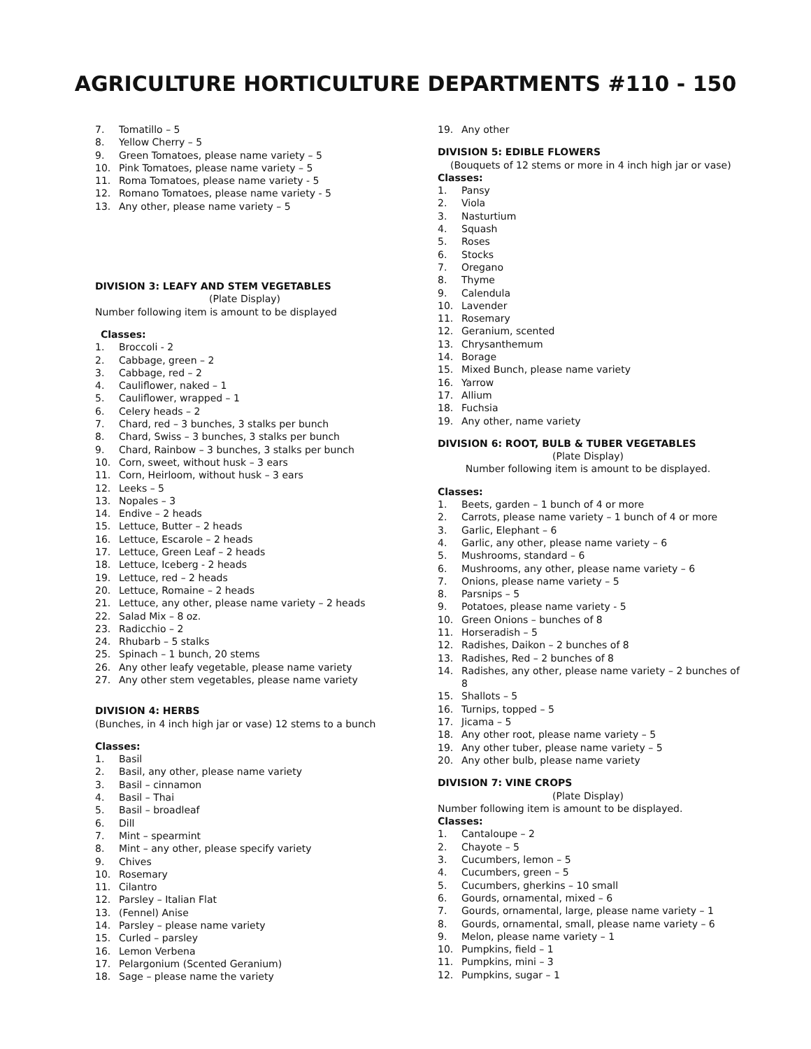AGRICULTURE HORTICULTURE DEPARTMENTS #110 - 150
7. Tomatillo – 5
8. Yellow Cherry – 5
9. Green Tomatoes, please name variety – 5
10. Pink Tomatoes, please name variety – 5
11. Roma Tomatoes, please name variety - 5
12. Romano Tomatoes, please name variety - 5
13. Any other, please name variety – 5
DIVISION 3: LEAFY AND STEM VEGETABLES
(Plate Display)
Number following item is amount to be displayed
Classes:
1. Broccoli - 2
2. Cabbage, green – 2
3. Cabbage, red – 2
4. Cauliflower, naked – 1
5. Cauliflower, wrapped – 1
6. Celery heads – 2
7. Chard, red – 3 bunches, 3 stalks per bunch
8. Chard, Swiss – 3 bunches, 3 stalks per bunch
9. Chard, Rainbow – 3 bunches, 3 stalks per bunch
10. Corn, sweet, without husk – 3 ears
11. Corn, Heirloom, without husk – 3 ears
12. Leeks – 5
13. Nopales – 3
14. Endive – 2 heads
15. Lettuce, Butter – 2 heads
16. Lettuce, Escarole – 2 heads
17. Lettuce, Green Leaf – 2 heads
18. Lettuce, Iceberg - 2 heads
19. Lettuce, red – 2 heads
20. Lettuce, Romaine – 2 heads
21. Lettuce, any other, please name variety – 2 heads
22. Salad Mix – 8 oz.
23. Radicchio – 2
24. Rhubarb – 5 stalks
25. Spinach – 1 bunch, 20 stems
26. Any other leafy vegetable, please name variety
27. Any other stem vegetables, please name variety
DIVISION 4: HERBS
(Bunches, in 4 inch high jar or vase) 12 stems to a bunch
Classes:
1. Basil
2. Basil, any other, please name variety
3. Basil – cinnamon
4. Basil – Thai
5. Basil – broadleaf
6. Dill
7. Mint – spearmint
8. Mint – any other, please specify variety
9. Chives
10. Rosemary
11. Cilantro
12. Parsley – Italian Flat
13. (Fennel) Anise
14. Parsley – please name variety
15. Curled – parsley
16. Lemon Verbena
17. Pelargonium (Scented Geranium)
18. Sage – please name the variety
19. Any other
DIVISION 5: EDIBLE FLOWERS
(Bouquets of 12 stems or more in 4 inch high jar or vase)
Classes:
1. Pansy
2. Viola
3. Nasturtium
4. Squash
5. Roses
6. Stocks
7. Oregano
8. Thyme
9. Calendula
10. Lavender
11. Rosemary
12. Geranium, scented
13. Chrysanthemum
14. Borage
15. Mixed Bunch, please name variety
16. Yarrow
17. Allium
18. Fuchsia
19. Any other, name variety
DIVISION 6: ROOT, BULB & TUBER VEGETABLES
(Plate Display)
Number following item is amount to be displayed.
Classes:
1. Beets, garden – 1 bunch of 4 or more
2. Carrots, please name variety – 1 bunch of 4 or more
3. Garlic, Elephant – 6
4. Garlic, any other, please name variety – 6
5. Mushrooms, standard – 6
6. Mushrooms, any other, please name variety – 6
7. Onions, please name variety – 5
8. Parsnips – 5
9. Potatoes, please name variety - 5
10. Green Onions – bunches of 8
11. Horseradish – 5
12. Radishes, Daikon – 2 bunches of 8
13. Radishes, Red – 2 bunches of 8
14. Radishes, any other, please name variety – 2 bunches of
8
15. Shallots – 5
16. Turnips, topped – 5
17. Jicama – 5
18. Any other root, please name variety – 5
19. Any other tuber, please name variety – 5
20. Any other bulb, please name variety
DIVISION 7: VINE CROPS
(Plate Display)
Number following item is amount to be displayed.
Classes:
1. Cantaloupe – 2
2. Chayote – 5
3. Cucumbers, lemon – 5
4. Cucumbers, green – 5
5. Cucumbers, gherkins – 10 small
6. Gourds, ornamental, mixed – 6
7. Gourds, ornamental, large, please name variety – 1
8. Gourds, ornamental, small, please name variety – 6
9. Melon, please name variety – 1
10. Pumpkins, field – 1
11. Pumpkins, mini – 3
12. Pumpkins, sugar – 1